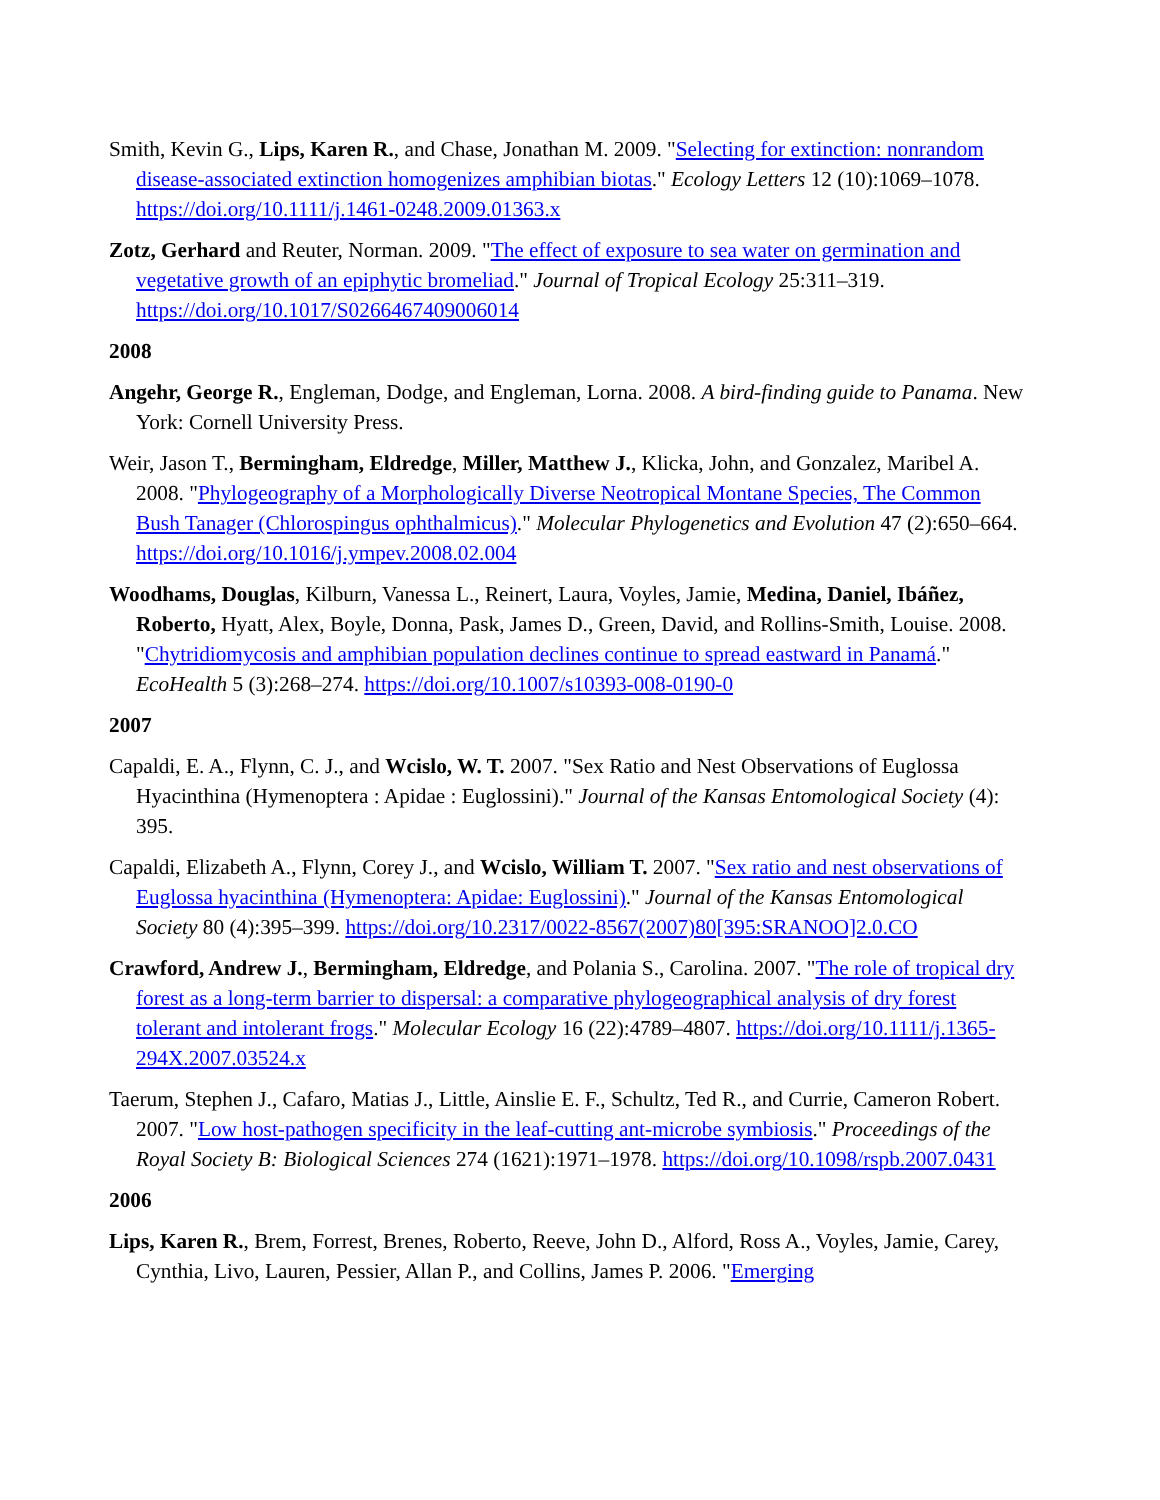Smith, Kevin G., Lips, Karen R., and Chase, Jonathan M. 2009. "Selecting for extinction: nonrandom disease-associated extinction homogenizes amphibian biotas." Ecology Letters 12 (10):1069–1078. https://doi.org/10.1111/j.1461-0248.2009.01363.x
Zotz, Gerhard and Reuter, Norman. 2009. "The effect of exposure to sea water on germination and vegetative growth of an epiphytic bromeliad." Journal of Tropical Ecology 25:311–319. https://doi.org/10.1017/S0266467409006014
2008
Angehr, George R., Engleman, Dodge, and Engleman, Lorna. 2008. A bird-finding guide to Panama. New York: Cornell University Press.
Weir, Jason T., Bermingham, Eldredge, Miller, Matthew J., Klicka, John, and Gonzalez, Maribel A. 2008. "Phylogeography of a Morphologically Diverse Neotropical Montane Species, The Common Bush Tanager (Chlorospingus ophthalmicus)." Molecular Phylogenetics and Evolution 47 (2):650–664. https://doi.org/10.1016/j.ympev.2008.02.004
Woodhams, Douglas, Kilburn, Vanessa L., Reinert, Laura, Voyles, Jamie, Medina, Daniel, Ibáñez, Roberto, Hyatt, Alex, Boyle, Donna, Pask, James D., Green, David, and Rollins-Smith, Louise. 2008. "Chytridiomycosis and amphibian population declines continue to spread eastward in Panamá." EcoHealth 5 (3):268–274. https://doi.org/10.1007/s10393-008-0190-0
2007
Capaldi, E. A., Flynn, C. J., and Wcislo, W. T. 2007. "Sex Ratio and Nest Observations of Euglossa Hyacinthina (Hymenoptera : Apidae : Euglossini)." Journal of the Kansas Entomological Society (4): 395.
Capaldi, Elizabeth A., Flynn, Corey J., and Wcislo, William T. 2007. "Sex ratio and nest observations of Euglossa hyacinthina (Hymenoptera: Apidae: Euglossini)." Journal of the Kansas Entomological Society 80 (4):395–399. https://doi.org/10.2317/0022-8567(2007)80[395:SRANOO]2.0.CO
Crawford, Andrew J., Bermingham, Eldredge, and Polania S., Carolina. 2007. "The role of tropical dry forest as a long-term barrier to dispersal: a comparative phylogeographical analysis of dry forest tolerant and intolerant frogs." Molecular Ecology 16 (22):4789–4807. https://doi.org/10.1111/j.1365-294X.2007.03524.x
Taerum, Stephen J., Cafaro, Matias J., Little, Ainslie E. F., Schultz, Ted R., and Currie, Cameron Robert. 2007. "Low host-pathogen specificity in the leaf-cutting ant-microbe symbiosis." Proceedings of the Royal Society B: Biological Sciences 274 (1621):1971–1978. https://doi.org/10.1098/rspb.2007.0431
2006
Lips, Karen R., Brem, Forrest, Brenes, Roberto, Reeve, John D., Alford, Ross A., Voyles, Jamie, Carey, Cynthia, Livo, Lauren, Pessier, Allan P., and Collins, James P. 2006. "Emerging